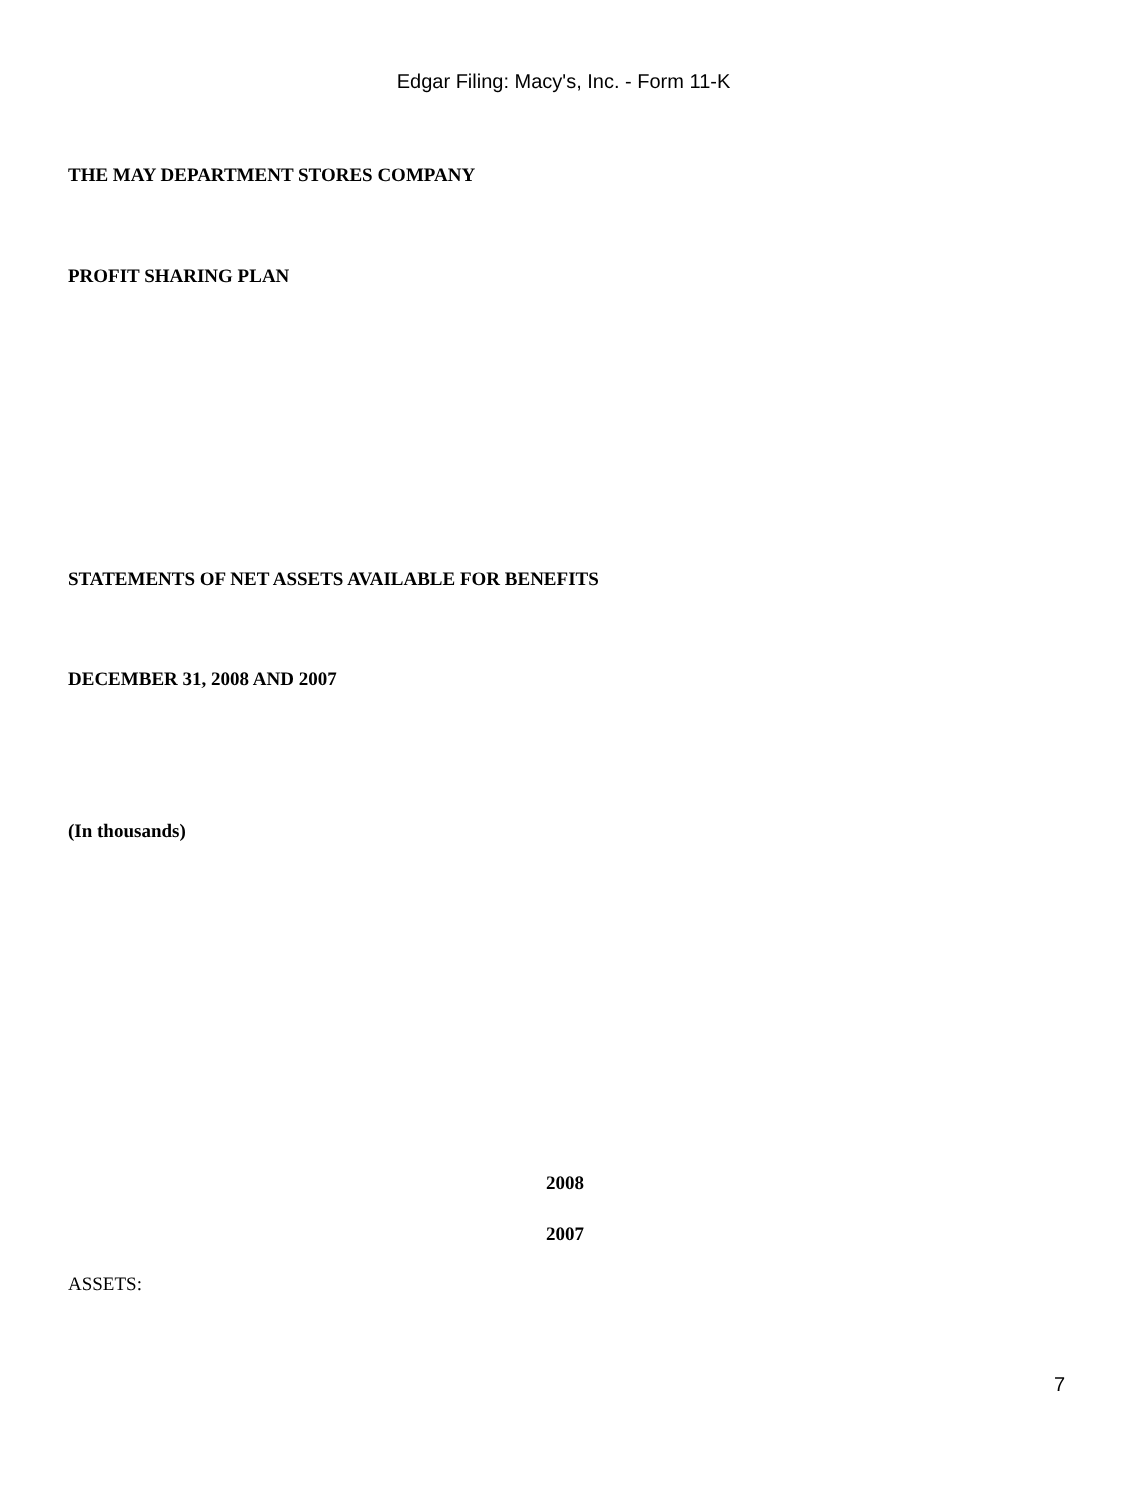Edgar Filing: Macy's, Inc. - Form 11-K
THE MAY DEPARTMENT STORES COMPANY
PROFIT SHARING PLAN
STATEMENTS OF NET ASSETS AVAILABLE FOR BENEFITS
DECEMBER 31, 2008 AND 2007
(In thousands)
2008
2007
ASSETS:
7